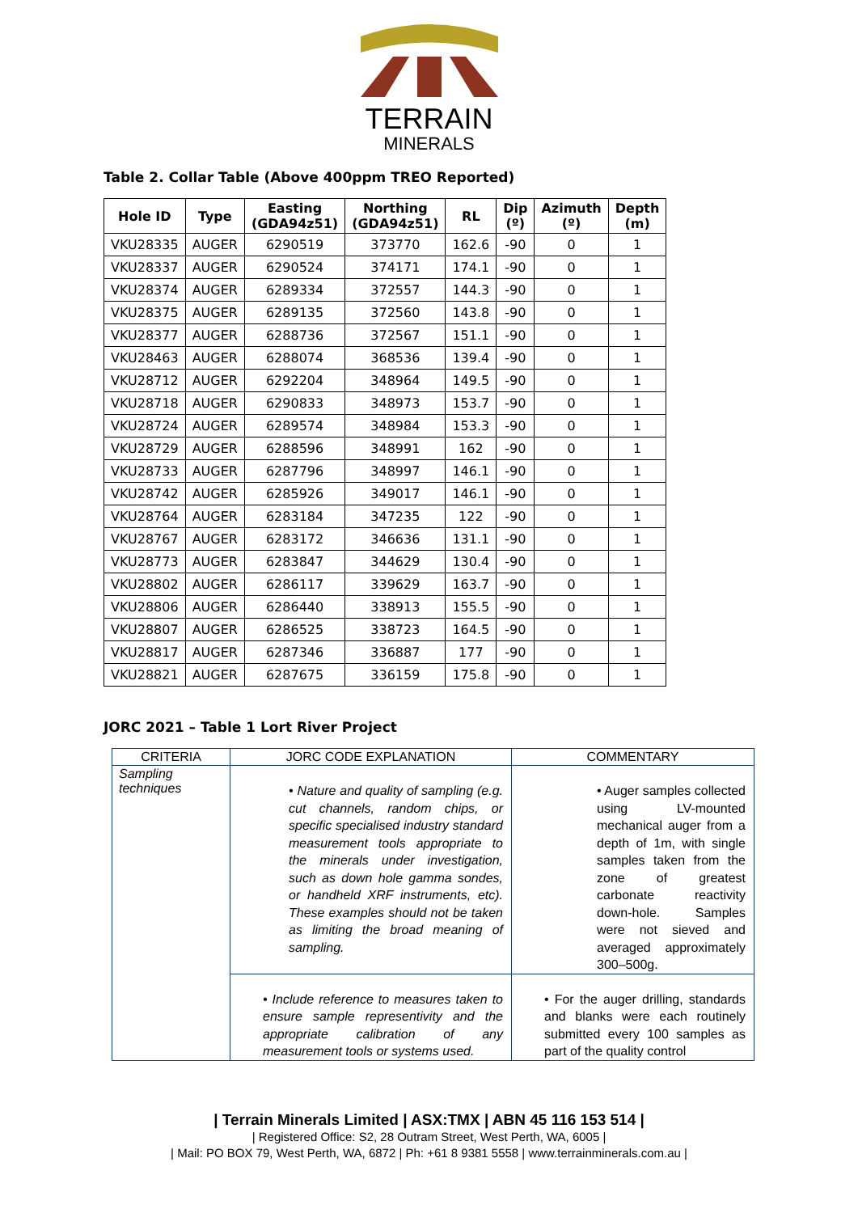TERRAIN
MINERALS
Table 2. Collar Table (Above 400ppm TREO Reported)
| Hole ID | Type | Easting (GDA94z51) | Northing (GDA94z51) | RL | Dip (º) | Azimuth (º) | Depth (m) |
| --- | --- | --- | --- | --- | --- | --- | --- |
| VKU28335 | AUGER | 6290519 | 373770 | 162.6 | -90 | 0 | 1 |
| VKU28337 | AUGER | 6290524 | 374171 | 174.1 | -90 | 0 | 1 |
| VKU28374 | AUGER | 6289334 | 372557 | 144.3 | -90 | 0 | 1 |
| VKU28375 | AUGER | 6289135 | 372560 | 143.8 | -90 | 0 | 1 |
| VKU28377 | AUGER | 6288736 | 372567 | 151.1 | -90 | 0 | 1 |
| VKU28463 | AUGER | 6288074 | 368536 | 139.4 | -90 | 0 | 1 |
| VKU28712 | AUGER | 6292204 | 348964 | 149.5 | -90 | 0 | 1 |
| VKU28718 | AUGER | 6290833 | 348973 | 153.7 | -90 | 0 | 1 |
| VKU28724 | AUGER | 6289574 | 348984 | 153.3 | -90 | 0 | 1 |
| VKU28729 | AUGER | 6288596 | 348991 | 162 | -90 | 0 | 1 |
| VKU28733 | AUGER | 6287796 | 348997 | 146.1 | -90 | 0 | 1 |
| VKU28742 | AUGER | 6285926 | 349017 | 146.1 | -90 | 0 | 1 |
| VKU28764 | AUGER | 6283184 | 347235 | 122 | -90 | 0 | 1 |
| VKU28767 | AUGER | 6283172 | 346636 | 131.1 | -90 | 0 | 1 |
| VKU28773 | AUGER | 6283847 | 344629 | 130.4 | -90 | 0 | 1 |
| VKU28802 | AUGER | 6286117 | 339629 | 163.7 | -90 | 0 | 1 |
| VKU28806 | AUGER | 6286440 | 338913 | 155.5 | -90 | 0 | 1 |
| VKU28807 | AUGER | 6286525 | 338723 | 164.5 | -90 | 0 | 1 |
| VKU28817 | AUGER | 6287346 | 336887 | 177 | -90 | 0 | 1 |
| VKU28821 | AUGER | 6287675 | 336159 | 175.8 | -90 | 0 | 1 |
JORC 2021 – Table 1 Lort River Project
| CRITERIA | JORC CODE EXPLANATION | COMMENTARY |
| --- | --- | --- |
| Sampling techniques | • Nature and quality of sampling (e.g. cut channels, random chips, or specific specialised industry standard measurement tools appropriate to the minerals under investigation, such as down hole gamma sondes, or handheld XRF instruments, etc). These examples should not be taken as limiting the broad meaning of sampling. | • Auger samples collected using LV-mounted mechanical auger from a depth of 1m, with single samples taken from the zone of greatest carbonate reactivity down-hole. Samples were not sieved and averaged approximately 300–500g. |
| | • Include reference to measures taken to ensure sample representivity and the appropriate calibration of any measurement tools or systems used. | • For the auger drilling, standards and blanks were each routinely submitted every 100 samples as part of the quality control |
| Terrain Minerals Limited | ASX:TMX | ABN 45 116 153 514 |
| Registered Office: S2, 28 Outram Street, West Perth, WA, 6005 |
| Mail: PO BOX 79, West Perth, WA, 6872 | Ph: +61 8 9381 5558 | www.terrainminerals.com.au |